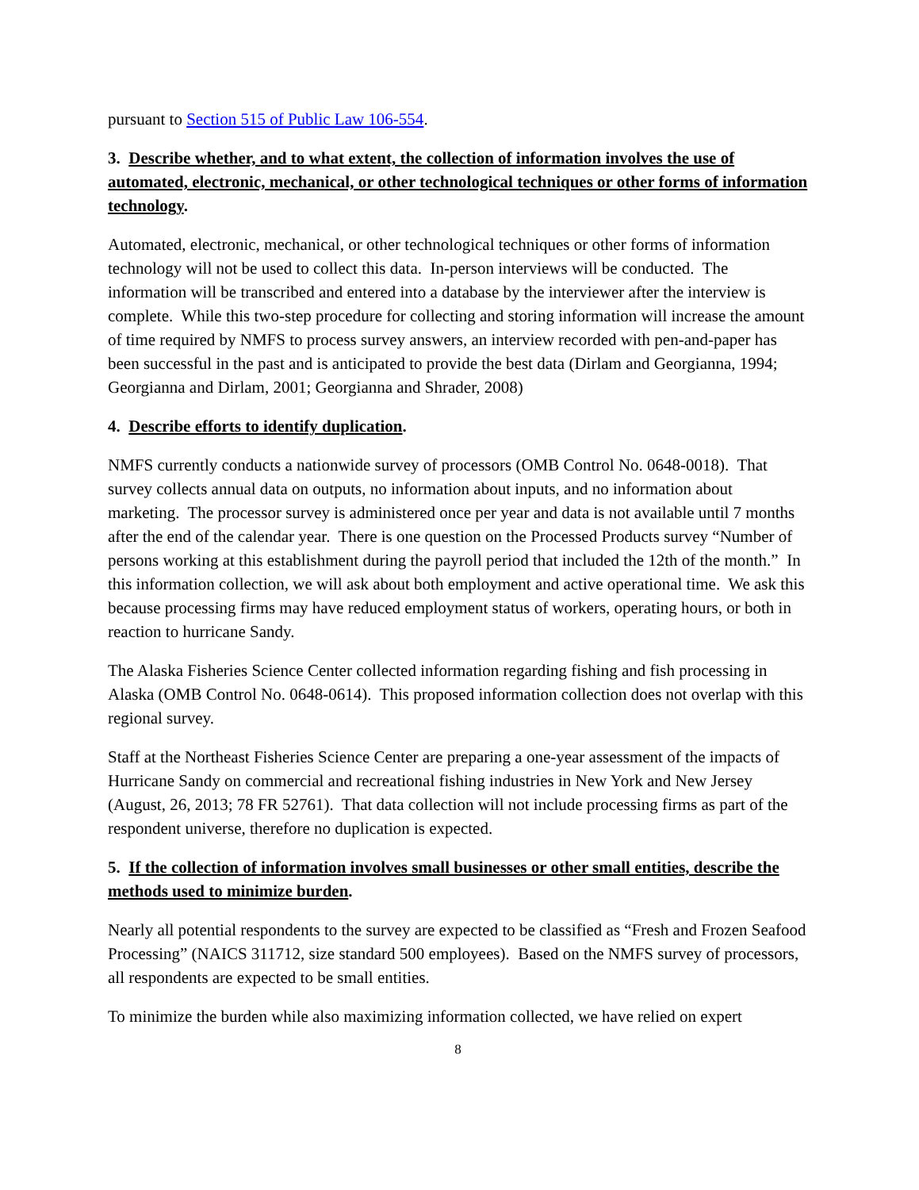pursuant to Section 515 of Public Law 106-554.
3. Describe whether, and to what extent, the collection of information involves the use of automated, electronic, mechanical, or other technological techniques or other forms of information technology.
Automated, electronic, mechanical, or other technological techniques or other forms of information technology will not be used to collect this data. In-person interviews will be conducted. The information will be transcribed and entered into a database by the interviewer after the interview is complete. While this two-step procedure for collecting and storing information will increase the amount of time required by NMFS to process survey answers, an interview recorded with pen-and-paper has been successful in the past and is anticipated to provide the best data (Dirlam and Georgianna, 1994; Georgianna and Dirlam, 2001; Georgianna and Shrader, 2008)
4. Describe efforts to identify duplication.
NMFS currently conducts a nationwide survey of processors (OMB Control No. 0648-0018). That survey collects annual data on outputs, no information about inputs, and no information about marketing. The processor survey is administered once per year and data is not available until 7 months after the end of the calendar year. There is one question on the Processed Products survey “Number of persons working at this establishment during the payroll period that included the 12th of the month.” In this information collection, we will ask about both employment and active operational time. We ask this because processing firms may have reduced employment status of workers, operating hours, or both in reaction to hurricane Sandy.
The Alaska Fisheries Science Center collected information regarding fishing and fish processing in Alaska (OMB Control No. 0648-0614). This proposed information collection does not overlap with this regional survey.
Staff at the Northeast Fisheries Science Center are preparing a one-year assessment of the impacts of Hurricane Sandy on commercial and recreational fishing industries in New York and New Jersey (August, 26, 2013; 78 FR 52761). That data collection will not include processing firms as part of the respondent universe, therefore no duplication is expected.
5. If the collection of information involves small businesses or other small entities, describe the methods used to minimize burden.
Nearly all potential respondents to the survey are expected to be classified as “Fresh and Frozen Seafood Processing” (NAICS 311712, size standard 500 employees). Based on the NMFS survey of processors, all respondents are expected to be small entities.
To minimize the burden while also maximizing information collected, we have relied on expert
8